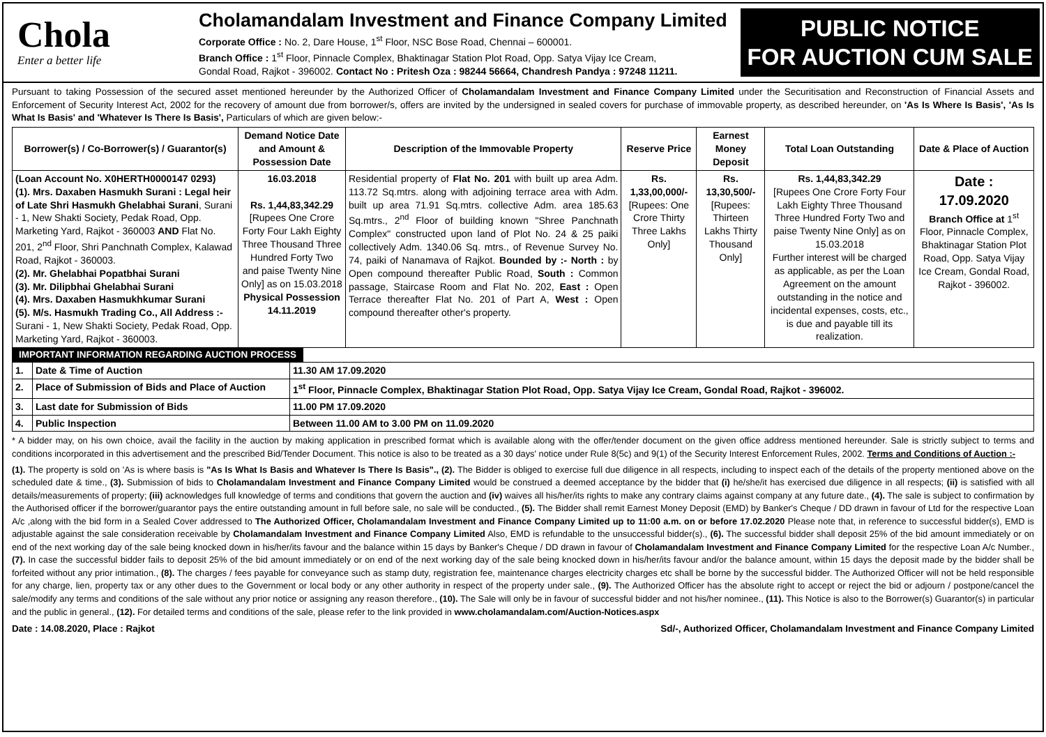Chola
Enter a better life
Cholamandalam Investment and Finance Company Limited
Corporate Office : No. 2, Dare House, 1<sup>st</sup> Floor, NSC Bose Road, Chennai – 600001.
Branch Office : 1<sup>st</sup> Floor, Pinnacle Complex, Bhaktinagar Station Plot Road, Opp. Satya Vijay Ice Cream,
Gondal Road, Rajkot - 396002. Contact No : Pritesh Oza : 98244 56664, Chandresh Pandya : 97248 11211.
PUBLIC NOTICE
FOR AUCTION CUM SALE
Pursuant to taking Possession of the secured asset mentioned hereunder by the Authorized Officer of Cholamandalam Investment and Finance Company Limited under the Securitisation and Reconstruction of Financial Assets and Enforcement of Security Interest Act, 2002 for the recovery of amount due from borrower/s, offers are invited by the undersigned in sealed covers for purchase of immovable property, as described hereunder, on 'As Is Where Is Basis', 'As Is What Is Basis' and 'Whatever Is There Is Basis', Particulars of which are given below:-
| Borrower(s) / Co-Borrower(s) / Guarantor(s) | Demand Notice Date and Amount & Possession Date | Description of the Immovable Property | Reserve Price | Earnest Money Deposit | Total Loan Outstanding | Date & Place of Auction |
| --- | --- | --- | --- | --- | --- | --- |
| (Loan Account No. X0HERTH0000147 0293) (1). Mrs. Daxaben Hasmukh Surani : Legal heir of Late Shri Hasmukh Ghelabhai Surani , Surani - 1, New Shakti Society, Pedak Road, Opp. Marketing Yard, Rajkot - 360003 AND Flat No. 201, 2<sup>nd</sup> Floor, Shri Panchnath Complex, Kalawad Road, Rajkot - 360003. (2). Mr. Ghelabhai Popatbhai Surani (3). Mr. Dilipbhai Ghelabhai Surani (4). Mrs. Daxaben Hasmukhkumar Surani (5). M/s. Hasmukh Trading Co., All Address :- Surani - 1, New Shakti Society, Pedak Road, Opp. Marketing Yard, Rajkot - 360003. | 16.03.2018 Rs. 1,44,83,342.29 [Rupees One Crore Forty Four Lakh Eighty Three Thousand Three Hundred Forty Two and paise Twenty Nine Only] as on 15.03.2018 Physical Possession 14.11.2019 | Residential property of Flat No. 201 with built up area Adm. 113.72 Sq.mtrs. along with adjoining terrace area with Adm. built up area 71.91 Sq.mtrs. collective Adm. area 185.63 Sq.mtrs., 2<sup>nd</sup> Floor of building known "Shree Panchnath Complex" constructed upon land of Plot No. 24 & 25 paiki collectively Adm. 1340.06 Sq. mtrs., of Revenue Survey No. 74, paiki of Nanamava of Rajkot. Bounded by :- North : by Open compound thereafter Public Road, South : Common passage, Staircase Room and Flat No. 202, East : Open Terrace thereafter Flat No. 201 of Part A, West : Open compound thereafter other's property. | Rs. 1,33,00,000/- [Rupees: One Crore Thirty Three Lakhs Only] | Rs. 13,30,500/- [Rupees: Thirteen Lakhs Thirty Thousand Only] | Rs. 1,44,83,342.29 [Rupees One Crore Forty Four Lakh Eighty Three Thousand Three Hundred Forty Two and paise Twenty Nine Only] as on 15.03.2018 Further interest will be charged as applicable, as per the Loan Agreement on the amount outstanding in the notice and incidental expenses, costs, etc., is due and payable till its realization. | Date : 17.09.2020 Branch Office at 1<sup>st</sup> Floor, Pinnacle Complex, Bhaktinagar Station Plot Road, Opp. Satya Vijay Ice Cream, Gondal Road, Rajkot - 396002. |
IMPORTANT INFORMATION REGARDING AUCTION PROCESS
| 1. | Date & Time of Auction | 11.30 AM 17.09.2020 |
| 2. | Place of Submission of Bids and Place of Auction | 1<sup>st</sup> Floor, Pinnacle Complex, Bhaktinagar Station Plot Road, Opp. Satya Vijay Ice Cream, Gondal Road, Rajkot - 396002. |
| 3. | Last date for Submission of Bids | 11.00 PM 17.09.2020 |
| 4. | Public Inspection | Between 11.00 AM to 3.00 PM on 11.09.2020 |
* A bidder may, on his own choice, avail the facility in the auction by making application in prescribed format which is available along with the offer/tender document on the given office address mentioned hereunder. Sale is strictly subject to terms and conditions incorporated in this advertisement and the prescribed Bid/Tender Document. This notice is also to be treated as a 30 days' notice under Rule 8(5c) and 9(1) of the Security Interest Enforcement Rules, 2002. Terms and Conditions of Auction :-
(1). The property is sold on 'As is where basis is "As Is What Is Basis and Whatever Is There Is Basis"., (2). The Bidder is obliged to exercise full due diligence in all respects, including to inspect each of the details of the property mentioned above on the scheduled date & time., (3). Submission of bids to Cholamandalam Investment and Finance Company Limited would be construed a deemed acceptance by the bidder that (i) he/she/it has exercised due diligence in all respects; (ii) is satisfied with all details/measurements of property; (iii) acknowledges full knowledge of terms and conditions that govern the auction and (iv) waives all his/her/its rights to make any contrary claims against company at any future date., (4). The sale is subject to confirmation by the Authorised officer if the borrower/guarantor pays the entire outstanding amount in full before sale, no sale will be conducted., (5). The Bidder shall remit Earnest Money Deposit (EMD) by Banker's Cheque / DD drawn in favour of Ltd for the respective Loan A/c ,along with the bid form in a Sealed Cover addressed to The Authorized Officer, Cholamandalam Investment and Finance Company Limited up to 11:00 a.m. on or before 17.02.2020 Please note that, in reference to successful bidder(s), EMD is adjustable against the sale consideration receivable by Cholamandalam Investment and Finance Company Limited Also, EMD is refundable to the unsuccessful bidder(s)., (6). The successful bidder shall deposit 25% of the bid amount immediately or on end of the next working day of the sale being knocked down in his/her/its favour and the balance within 15 days by Banker's Cheque / DD drawn in favour of Cholamandalam Investment and Finance Company Limited for the respective Loan A/c Number., (7). In case the successful bidder fails to deposit 25% of the bid amount immediately or on end of the next working day of the sale being knocked down in his/her/its favour and/or the balance amount, within 15 days the deposit made by the bidder shall be forfeited without any prior intimation., (8). The charges / fees payable for conveyance such as stamp duty, registration fee, maintenance charges electricity charges etc shall be borne by the successful bidder. The Authorized Officer will not be held responsible for any charge, lien, property tax or any other dues to the Government or local body or any other authority in respect of the property under sale., (9). The Authorized Officer has the absolute right to accept or reject the bid or adjourn / postpone/cancel the sale/modify any terms and conditions of the sale without any prior notice or assigning any reason therefore., (10). The Sale will only be in favour of successful bidder and not his/her nominee., (11). This Notice is also to the Borrower(s) Guarantor(s) in particular and the public in general., (12). For detailed terms and conditions of the sale, please refer to the link provided in www.cholamandalam.com/Auction-Notices.aspx
Date : 14.08.2020, Place : Rajkot Sd/-, Authorized Officer, Cholamandalam Investment and Finance Company Limited